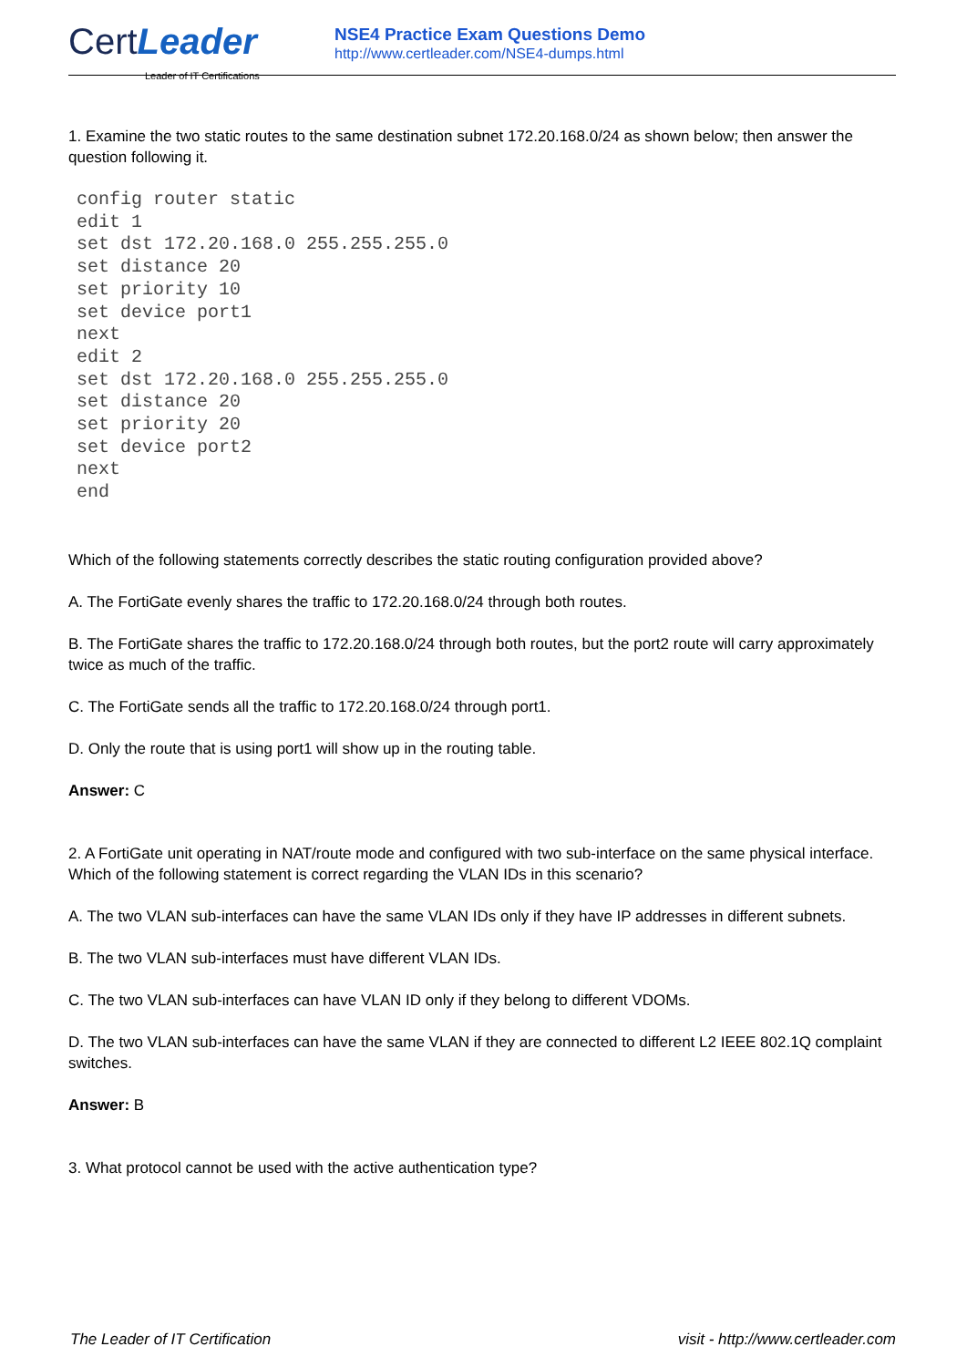Cert Leader
Leader of IT Certifications
NSE4 Practice Exam Questions Demo
http://www.certleader.com/NSE4-dumps.html
1. Examine the two static routes to the same destination subnet 172.20.168.0/24 as shown below; then answer the question following it.
config router static
edit 1
set dst 172.20.168.0 255.255.255.0
set distance 20
set priority 10
set device port1
next
edit 2
set dst 172.20.168.0 255.255.255.0
set distance 20
set priority 20
set device port2
next
end
Which of the following statements correctly describes the static routing configuration provided above?
A. The FortiGate evenly shares the traffic to 172.20.168.0/24 through both routes.
B. The FortiGate shares the traffic to 172.20.168.0/24 through both routes, but the port2 route will carry approximately twice as much of the traffic.
C. The FortiGate sends all the traffic to 172.20.168.0/24 through port1.
D. Only the route that is using port1 will show up in the routing table.
Answer: C
2. A FortiGate unit operating in NAT/route mode and configured with two sub-interface on the same physical interface. Which of the following statement is correct regarding the VLAN IDs in this scenario?
A. The two VLAN sub-interfaces can have the same VLAN IDs only if they have IP addresses in different subnets.
B. The two VLAN sub-interfaces must have different VLAN IDs.
C. The two VLAN sub-interfaces can have VLAN ID only if they belong to different VDOMs.
D. The two VLAN sub-interfaces can have the same VLAN if they are connected to different L2 IEEE 802.1Q complaint switches.
Answer: B
3. What protocol cannot be used with the active authentication type?
The Leader of IT Certification visit - http://www.certleader.com